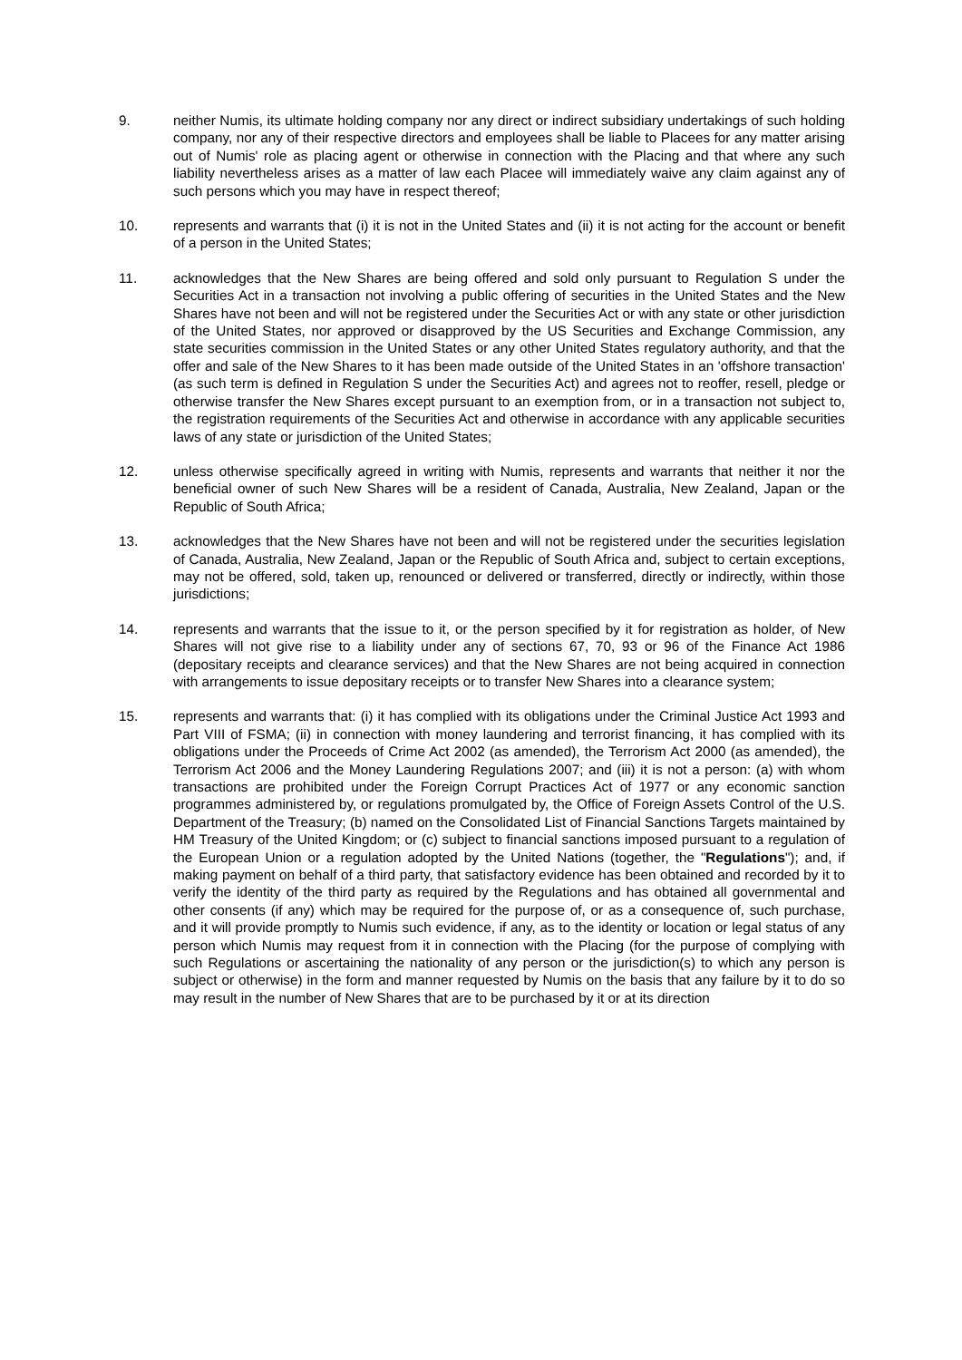9. neither Numis, its ultimate holding company nor any direct or indirect subsidiary undertakings of such holding company, nor any of their respective directors and employees shall be liable to Placees for any matter arising out of Numis' role as placing agent or otherwise in connection with the Placing and that where any such liability nevertheless arises as a matter of law each Placee will immediately waive any claim against any of such persons which you may have in respect thereof;
10. represents and warrants that (i) it is not in the United States and (ii) it is not acting for the account or benefit of a person in the United States;
11. acknowledges that the New Shares are being offered and sold only pursuant to Regulation S under the Securities Act in a transaction not involving a public offering of securities in the United States and the New Shares have not been and will not be registered under the Securities Act or with any state or other jurisdiction of the United States, nor approved or disapproved by the US Securities and Exchange Commission, any state securities commission in the United States or any other United States regulatory authority, and that the offer and sale of the New Shares to it has been made outside of the United States in an 'offshore transaction' (as such term is defined in Regulation S under the Securities Act) and agrees not to reoffer, resell, pledge or otherwise transfer the New Shares except pursuant to an exemption from, or in a transaction not subject to, the registration requirements of the Securities Act and otherwise in accordance with any applicable securities laws of any state or jurisdiction of the United States;
12. unless otherwise specifically agreed in writing with Numis, represents and warrants that neither it nor the beneficial owner of such New Shares will be a resident of Canada, Australia, New Zealand, Japan or the Republic of South Africa;
13. acknowledges that the New Shares have not been and will not be registered under the securities legislation of Canada, Australia, New Zealand, Japan or the Republic of South Africa and, subject to certain exceptions, may not be offered, sold, taken up, renounced or delivered or transferred, directly or indirectly, within those jurisdictions;
14. represents and warrants that the issue to it, or the person specified by it for registration as holder, of New Shares will not give rise to a liability under any of sections 67, 70, 93 or 96 of the Finance Act 1986 (depositary receipts and clearance services) and that the New Shares are not being acquired in connection with arrangements to issue depositary receipts or to transfer New Shares into a clearance system;
15. represents and warrants that: (i) it has complied with its obligations under the Criminal Justice Act 1993 and Part VIII of FSMA; (ii) in connection with money laundering and terrorist financing, it has complied with its obligations under the Proceeds of Crime Act 2002 (as amended), the Terrorism Act 2000 (as amended), the Terrorism Act 2006 and the Money Laundering Regulations 2007; and (iii) it is not a person: (a) with whom transactions are prohibited under the Foreign Corrupt Practices Act of 1977 or any economic sanction programmes administered by, or regulations promulgated by, the Office of Foreign Assets Control of the U.S. Department of the Treasury; (b) named on the Consolidated List of Financial Sanctions Targets maintained by HM Treasury of the United Kingdom; or (c) subject to financial sanctions imposed pursuant to a regulation of the European Union or a regulation adopted by the United Nations (together, the "Regulations"); and, if making payment on behalf of a third party, that satisfactory evidence has been obtained and recorded by it to verify the identity of the third party as required by the Regulations and has obtained all governmental and other consents (if any) which may be required for the purpose of, or as a consequence of, such purchase, and it will provide promptly to Numis such evidence, if any, as to the identity or location or legal status of any person which Numis may request from it in connection with the Placing (for the purpose of complying with such Regulations or ascertaining the nationality of any person or the jurisdiction(s) to which any person is subject or otherwise) in the form and manner requested by Numis on the basis that any failure by it to do so may result in the number of New Shares that are to be purchased by it or at its direction